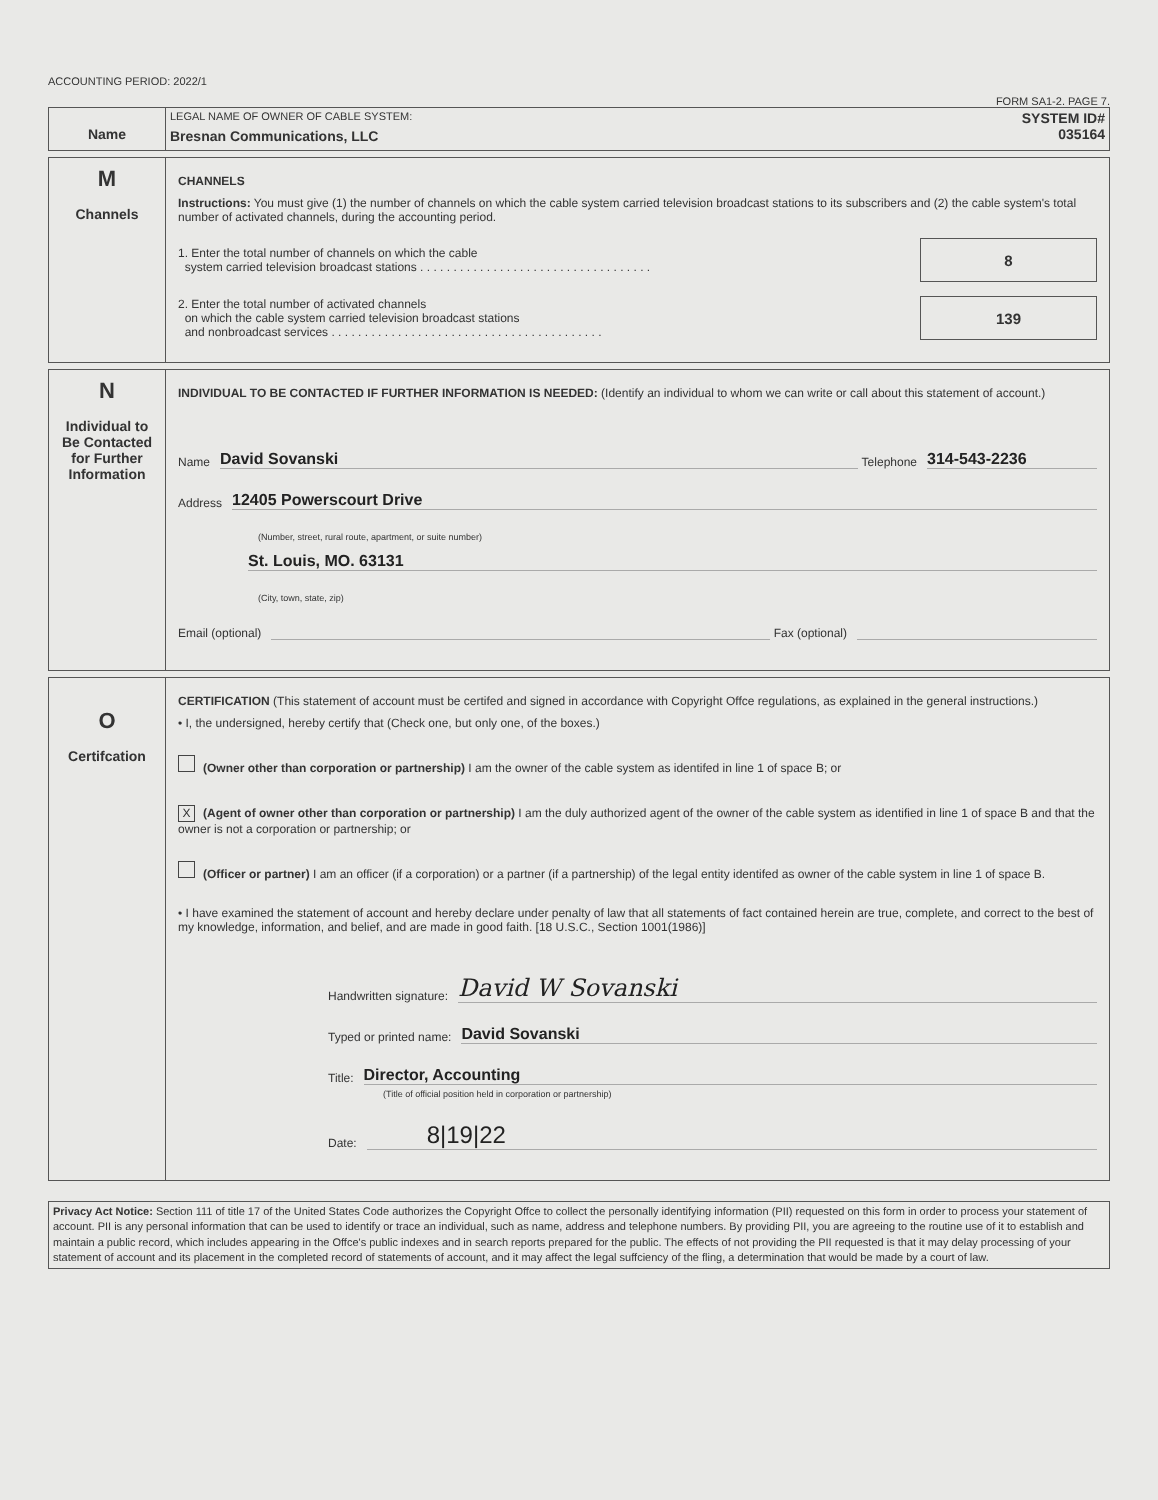ACCOUNTING PERIOD: 2022/1
FORM SA1-2. PAGE 7.
Name
LEGAL NAME OF OWNER OF CABLE SYSTEM:
Bresnan Communications, LLC
SYSTEM ID#
035164
M
Channels
CHANNELS
Instructions: You must give (1) the number of channels on which the cable system carried television broadcast stations to its subscribers and (2) the cable system's total number of activated channels, during the accounting period.
1. Enter the total number of channels on which the cable
system carried television broadcast stations . . . . . . . . . . . . . . . . . . . . . . . . . . . . . . . . . . .
8
2. Enter the total number of activated channels
on which the cable system carried television broadcast stations
and nonbroadcast services . . . . . . . . . . . . . . . . . . . . . . . . . . . . . . . . . . . . . . . . .
139
N
Individual to
Be Contacted
for Further
Information
INDIVIDUAL TO BE CONTACTED IF FURTHER INFORMATION IS NEEDED: (Identify an individual to whom we can write or call about this statement of account.)
Name David Sovanski Telephone 314-543-2236
Address 12405 Powerscourt Drive
(Number, street, rural route, apartment, or suite number)
St. Louis, MO. 63131
(City, town, state, zip)
Email (optional) Fax (optional)
O
Certifcation
CERTIFICATION (This statement of account must be certifed and signed in accordance with Copyright Offce regulations, as explained in the general instructions.)
• I, the undersigned, hereby certify that (Check one, but only one, of the boxes.)
(Owner other than corporation or partnership) I am the owner of the cable system as identifed in line 1 of space B; or
X (Agent of owner other than corporation or partnership) I am the duly authorized agent of the owner of the cable system as identified in line 1 of space B and that the owner is not a corporation or partnership; or
(Officer or partner) I am an officer (if a corporation) or a partner (if a partnership) of the legal entity identifed as owner of the cable system in line 1 of space B.
• I have examined the statement of account and hereby declare under penalty of law that all statements of fact contained herein are true, complete, and correct to the best of my knowledge, information, and belief, and are made in good faith. [18 U.S.C., Section 1001(1986)]
Handwritten signature: David W Sovanski
Typed or printed name: David Sovanski
Title: Director, Accounting
(Title of official position held in corporation or partnership)
Date: 8|19|22
Privacy Act Notice: Section 111 of title 17 of the United States Code authorizes the Copyright Offce to collect the personally identifying information (PII) requested on this form in order to process your statement of account. PII is any personal information that can be used to identify or trace an individual, such as name, address and telephone numbers. By providing PII, you are agreeing to the routine use of it to establish and maintain a public record, which includes appearing in the Offce's public indexes and in search reports prepared for the public. The effects of not providing the PII requested is that it may delay processing of your statement of account and its placement in the completed record of statements of account, and it may affect the legal suffciency of the fling, a determination that would be made by a court of law.